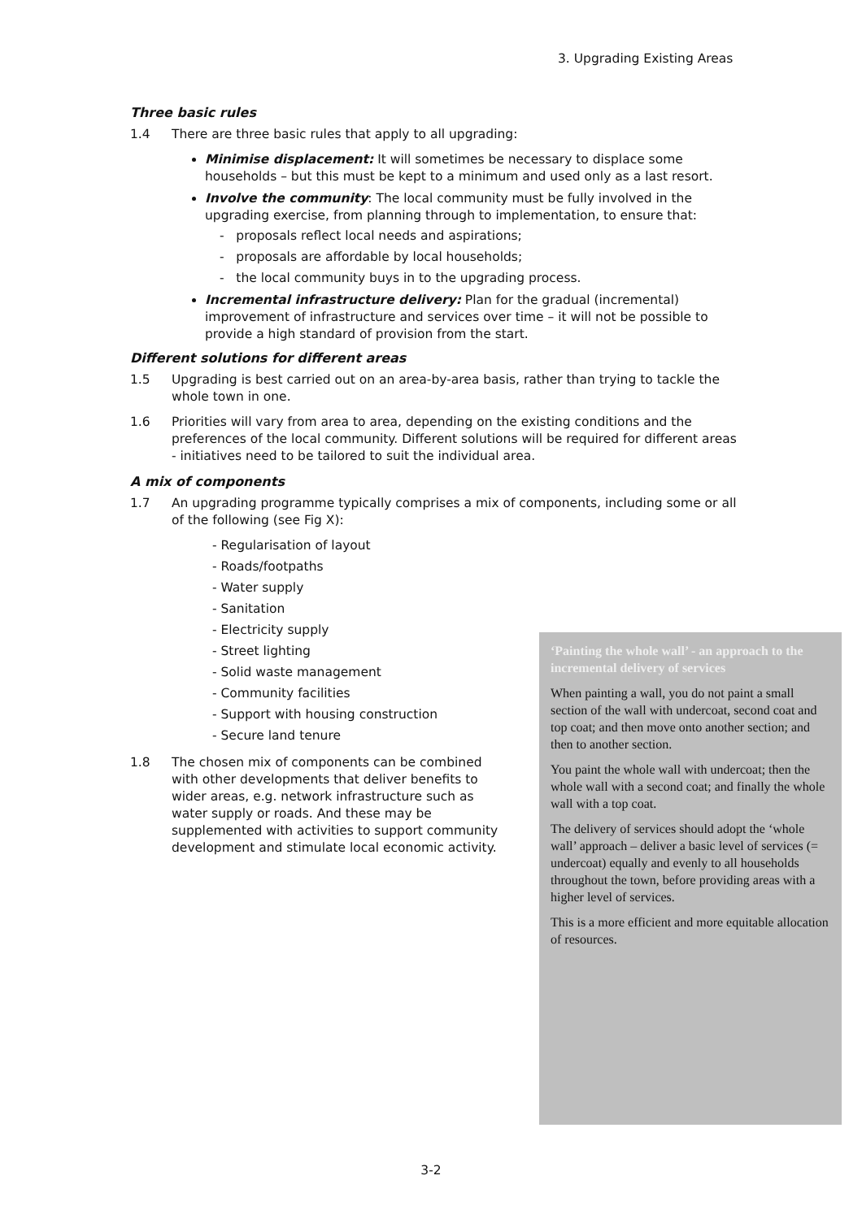3. Upgrading Existing Areas
Three basic rules
1.4 There are three basic rules that apply to all upgrading:
Minimise displacement: It will sometimes be necessary to displace some households – but this must be kept to a minimum and used only as a last resort.
Involve the community: The local community must be fully involved in the upgrading exercise, from planning through to implementation, to ensure that:
- proposals reflect local needs and aspirations;
- proposals are affordable by local households;
- the local community buys in to the upgrading process.
Incremental infrastructure delivery: Plan for the gradual (incremental) improvement of infrastructure and services over time – it will not be possible to provide a high standard of provision from the start.
Different solutions for different areas
1.5 Upgrading is best carried out on an area-by-area basis, rather than trying to tackle the whole town in one.
1.6 Priorities will vary from area to area, depending on the existing conditions and the preferences of the local community. Different solutions will be required for different areas - initiatives need to be tailored to suit the individual area.
A mix of components
1.7 An upgrading programme typically comprises a mix of components, including some or all of the following (see Fig X):
- Regularisation of layout
- Roads/footpaths
- Water supply
- Sanitation
- Electricity supply
- Street lighting
- Solid waste management
- Community facilities
- Support with housing construction
- Secure land tenure
1.8 The chosen mix of components can be combined with other developments that deliver benefits to wider areas, e.g. network infrastructure such as water supply or roads. And these may be supplemented with activities to support community development and stimulate local economic activity.
‘Painting the whole wall’ - an approach to the incremental delivery of services
When painting a wall, you do not paint a small section of the wall with undercoat, second coat and top coat; and then move onto another section; and then to another section.
You paint the whole wall with undercoat; then the whole wall with a second coat; and finally the whole wall with a top coat.
The delivery of services should adopt the ‘whole wall’ approach – deliver a basic level of services (= undercoat) equally and evenly to all households throughout the town, before providing areas with a higher level of services.
This is a more efficient and more equitable allocation of resources.
3-2